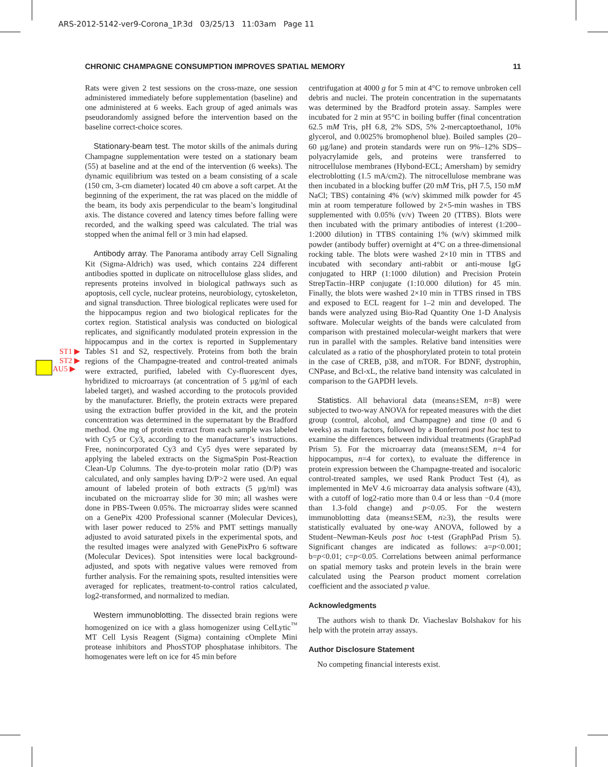ARS-2012-5142-ver9-Corona_1P.3d 03/25/13 11:03am Page 11
CHRONIC CHAMPAGNE CONSUMPTION IMPROVES SPATIAL MEMORY 11
ST1 ▶
ST2 ▶
AU5 ▶
Rats were given 2 test sessions on the cross-maze, one session administered immediately before supplementation (baseline) and one administered at 6 weeks. Each group of aged animals was pseudorandomly assigned before the intervention based on the baseline correct-choice scores.
Stationary-beam test. The motor skills of the animals during Champagne supplementation were tested on a stationary beam (55) at baseline and at the end of the intervention (6 weeks). The dynamic equilibrium was tested on a beam consisting of a scale (150 cm, 3-cm diameter) located 40 cm above a soft carpet. At the beginning of the experiment, the rat was placed on the middle of the beam, its body axis perpendicular to the beam’s longitudinal axis. The distance covered and latency times before falling were recorded, and the walking speed was calculated. The trial was stopped when the animal fell or 3 min had elapsed.
Antibody array. The Panorama antibody array Cell Signaling Kit (Sigma-Aldrich) was used, which contains 224 different antibodies spotted in duplicate on nitrocellulose glass slides, and represents proteins involved in biological pathways such as apoptosis, cell cycle, nuclear proteins, neurobiology, cytoskeleton, and signal transduction. Three biological replicates were used for the hippocampus region and two biological replicates for the cortex region. Statistical analysis was conducted on biological replicates, and significantly modulated protein expression in the hippocampus and in the cortex is reported in Supplementary Tables S1 and S2, respectively. Proteins from both the brain regions of the Champagne-treated and control-treated animals were extracted, purified, labeled with Cy-fluorescent dyes, hybridized to microarrays (at concentration of 5 μg/ml of each labeled target), and washed according to the protocols provided by the manufacturer. Briefly, the protein extracts were prepared using the extraction buffer provided in the kit, and the protein concentration was determined in the supernatant by the Bradford method. One mg of protein extract from each sample was labeled with Cy5 or Cy3, according to the manufacturer’s instructions. Free, nonincorporated Cy3 and Cy5 dyes were separated by applying the labeled extracts on the SigmaSpin Post-Reaction Clean-Up Columns. The dye-to-protein molar ratio (D/P) was calculated, and only samples having D/P>2 were used. An equal amount of labeled protein of both extracts (5 μg/ml) was incubated on the microarray slide for 30 min; all washes were done in PBS-Tween 0.05%. The microarray slides were scanned on a GenePix 4200 Professional scanner (Molecular Devices), with laser power reduced to 25% and PMT settings manually adjusted to avoid saturated pixels in the experimental spots, and the resulted images were analyzed with GenePixPro 6 software (Molecular Devices). Spot intensities were local background-adjusted, and spots with negative values were removed from further analysis. For the remaining spots, resulted intensities were averaged for replicates, treatment-to-control ratios calculated, log2-transformed, and normalized to median.
Western immunoblotting. The dissected brain regions were homogenized on ice with a glass homogenizer using CelLytic<sup>™</sup> MT Cell Lysis Reagent (Sigma) containing cOmplete Mini protease inhibitors and PhosSTOP phosphatase inhibitors. The homogenates were left on ice for 45 min before
centrifugation at 4000 g for 5 min at 4°C to remove unbroken cell debris and nuclei. The protein concentration in the supernatants was determined by the Bradford protein assay. Samples were incubated for 2 min at 95°C in boiling buffer (final concentration 62.5 mM Tris, pH 6.8, 2% SDS, 5% 2-mercaptoethanol, 10% glycerol, and 0.0025% bromophenol blue). Boiled samples (20–60 μg/lane) and protein standards were run on 9%–12% SDS–polyacrylamide gels, and proteins were transferred to nitrocellulose membranes (Hybond-ECL; Amersham) by semidry electroblotting (1.5 mA/cm2). The nitrocellulose membrane was then incubated in a blocking buffer (20 mM Tris, pH 7.5, 150 mM NaCl; TBS) containing 4% (w/v) skimmed milk powder for 45 min at room temperature followed by 2×5-min washes in TBS supplemented with 0.05% (v/v) Tween 20 (TTBS). Blots were then incubated with the primary antibodies of interest (1:200–1:2000 dilution) in TTBS containing 1% (w/v) skimmed milk powder (antibody buffer) overnight at 4°C on a three-dimensional rocking table. The blots were washed 2×10 min in TTBS and incubated with secondary anti-rabbit or anti-mouse IgG conjugated to HRP (1:1000 dilution) and Precision Protein StrepTactin–HRP conjugate (1:10.000 dilution) for 45 min. Finally, the blots were washed 2×10 min in TTBS rinsed in TBS and exposed to ECL reagent for 1–2 min and developed. The bands were analyzed using Bio-Rad Quantity One 1-D Analysis software. Molecular weights of the bands were calculated from comparison with prestained molecular-weight markers that were run in parallel with the samples. Relative band intensities were calculated as a ratio of the phosphorylated protein to total protein in the case of CREB, p38, and mTOR. For BDNF, dystrophin, CNPase, and Bcl-xL, the relative band intensity was calculated in comparison to the GAPDH levels.
Statistics. All behavioral data (means±SEM, n=8) were subjected to two-way ANOVA for repeated measures with the diet group (control, alcohol, and Champagne) and time (0 and 6 weeks) as main factors, followed by a Bonferroni post hoc test to examine the differences between individual treatments (GraphPad Prism 5). For the microarray data (means±SEM, n=4 for hippocampus, n=4 for cortex), to evaluate the difference in protein expression between the Champagne-treated and isocaloric control-treated samples, we used Rank Product Test (4), as implemented in MeV 4.6 microarray data analysis software (43), with a cutoff of log2-ratio more than 0.4 or less than −0.4 (more than 1.3-fold change) and p<0.05. For the western immunoblotting data (means±SEM, n≥3), the results were statistically evaluated by one-way ANOVA, followed by a Student–Newman-Keuls post hoc t-test (GraphPad Prism 5). Significant changes are indicated as follows: a=p<0.001; b=p<0.01; c=p<0.05. Correlations between animal performance on spatial memory tasks and protein levels in the brain were calculated using the Pearson product moment correlation coefficient and the associated p value.
Acknowledgments
The authors wish to thank Dr. Viacheslav Bolshakov for his help with the protein array assays.
Author Disclosure Statement
No competing financial interests exist.